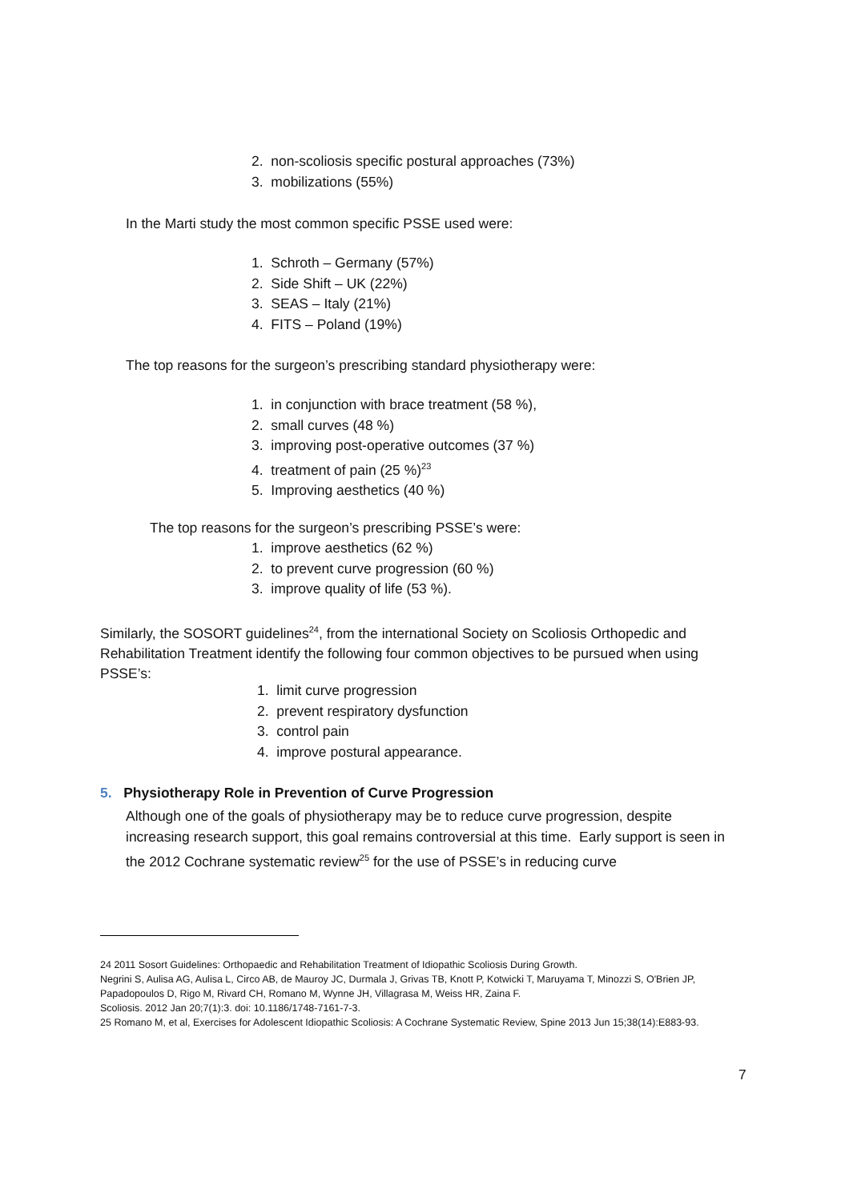2. non-scoliosis specific postural approaches (73%)
3. mobilizations (55%)
In the Marti study the most common specific PSSE used were:
1. Schroth – Germany (57%)
2. Side Shift – UK (22%)
3. SEAS – Italy (21%)
4. FITS – Poland (19%)
The top reasons for the surgeon’s prescribing standard physiotherapy were:
1. in conjunction with brace treatment (58 %),
2. small curves (48 %)
3. improving post-operative outcomes (37 %)
4. treatment of pain (25 %)<sup>23</sup>
5. Improving aesthetics (40 %)
The top reasons for the surgeon’s prescribing PSSE’s were:
1. improve aesthetics (62 %)
2. to prevent curve progression (60 %)
3. improve quality of life (53 %).
Similarly, the SOSORT guidelines<sup>24</sup>, from the international Society on Scoliosis Orthopedic and Rehabilitation Treatment identify the following four common objectives to be pursued when using PSSE’s:
1. limit curve progression
2. prevent respiratory dysfunction
3. control pain
4. improve postural appearance.
5. Physiotherapy Role in Prevention of Curve Progression
Although one of the goals of physiotherapy may be to reduce curve progression, despite increasing research support, this goal remains controversial at this time. Early support is seen in the 2012 Cochrane systematic review<sup>25</sup> for the use of PSSE’s in reducing curve
24 2011 Sosort Guidelines: Orthopaedic and Rehabilitation Treatment of Idiopathic Scoliosis During Growth.
Negrini S, Aulisa AG, Aulisa L, Circo AB, de Mauroy JC, Durmala J, Grivas TB, Knott P, Kotwicki T, Maruyama T, Minozzi S, O'Brien JP, Papadopoulos D, Rigo M, Rivard CH, Romano M, Wynne JH, Villagrasa M, Weiss HR, Zaina F.
Scoliosis. 2012 Jan 20;7(1):3. doi: 10.1186/1748-7161-7-3.
25 Romano M, et al, Exercises for Adolescent Idiopathic Scoliosis: A Cochrane Systematic Review, Spine 2013 Jun 15;38(14):E883-93.
7